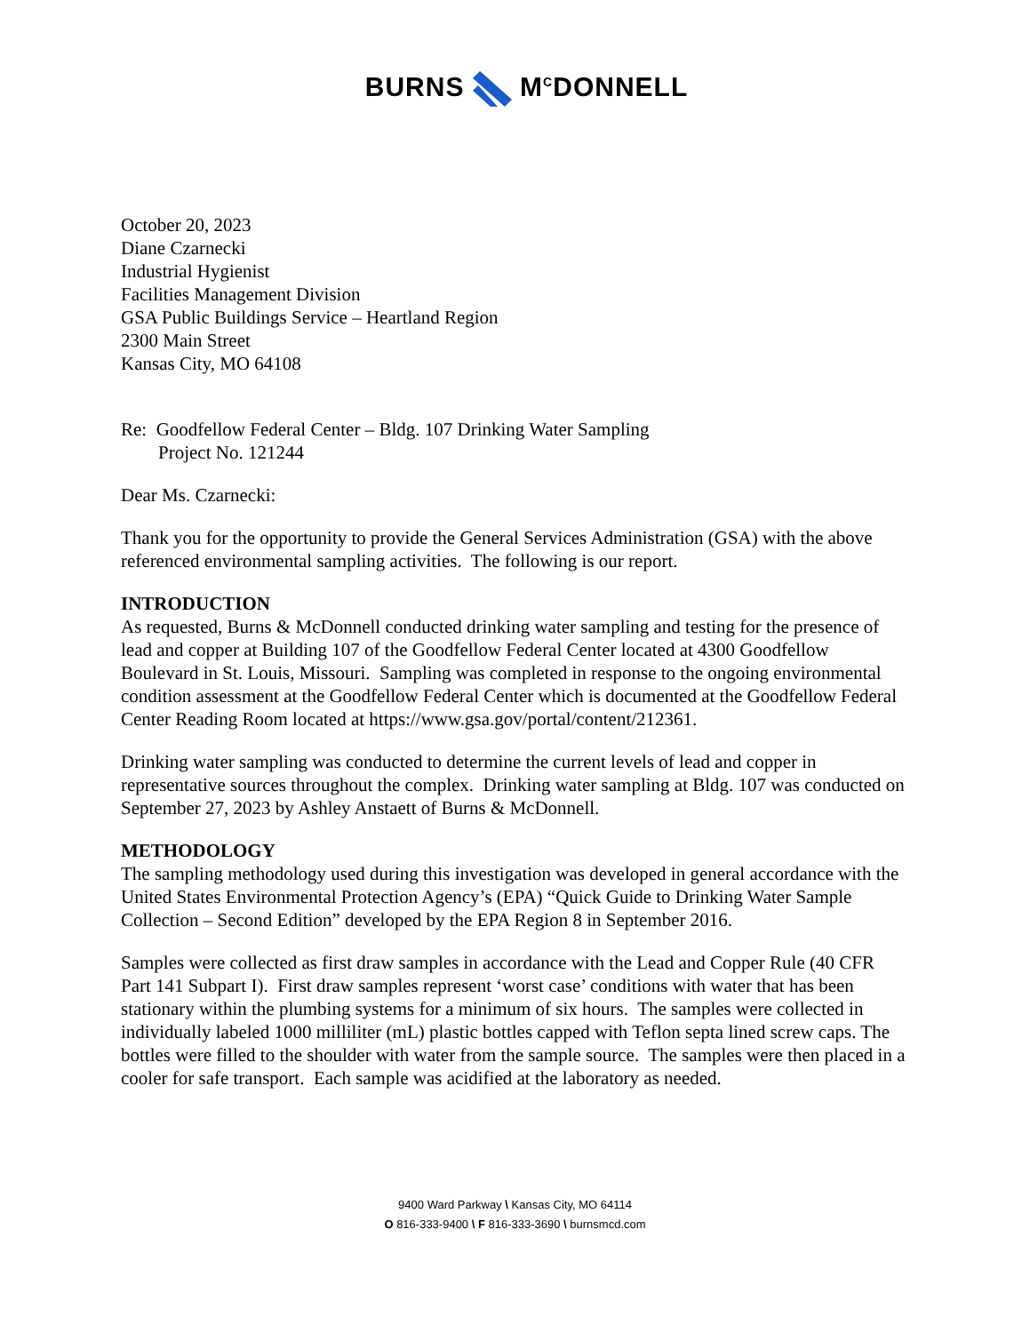BURNS M<sup>C</sup>DONNELL
October 20, 2023
Diane Czarnecki
Industrial Hygienist
Facilities Management Division
GSA Public Buildings Service – Heartland Region
2300 Main Street
Kansas City, MO 64108
Re: Goodfellow Federal Center – Bldg. 107 Drinking Water Sampling
Project No. 121244
Dear Ms. Czarnecki:
Thank you for the opportunity to provide the General Services Administration (GSA) with the above referenced environmental sampling activities. The following is our report.
INTRODUCTION
As requested, Burns & McDonnell conducted drinking water sampling and testing for the presence of lead and copper at Building 107 of the Goodfellow Federal Center located at 4300 Goodfellow Boulevard in St. Louis, Missouri. Sampling was completed in response to the ongoing environmental condition assessment at the Goodfellow Federal Center which is documented at the Goodfellow Federal Center Reading Room located at https://www.gsa.gov/portal/content/212361.
Drinking water sampling was conducted to determine the current levels of lead and copper in representative sources throughout the complex. Drinking water sampling at Bldg. 107 was conducted on September 27, 2023 by Ashley Anstaett of Burns & McDonnell.
METHODOLOGY
The sampling methodology used during this investigation was developed in general accordance with the United States Environmental Protection Agency’s (EPA) “Quick Guide to Drinking Water Sample Collection – Second Edition” developed by the EPA Region 8 in September 2016.
Samples were collected as first draw samples in accordance with the Lead and Copper Rule (40 CFR Part 141 Subpart I). First draw samples represent ‘worst case’ conditions with water that has been stationary within the plumbing systems for a minimum of six hours. The samples were collected in individually labeled 1000 milliliter (mL) plastic bottles capped with Teflon septa lined screw caps. The bottles were filled to the shoulder with water from the sample source. The samples were then placed in a cooler for safe transport. Each sample was acidified at the laboratory as needed.
9400 Ward Parkway \ Kansas City, MO 64114
O 816-333-9400 \ F 816-333-3690 \ burnsmcd.com